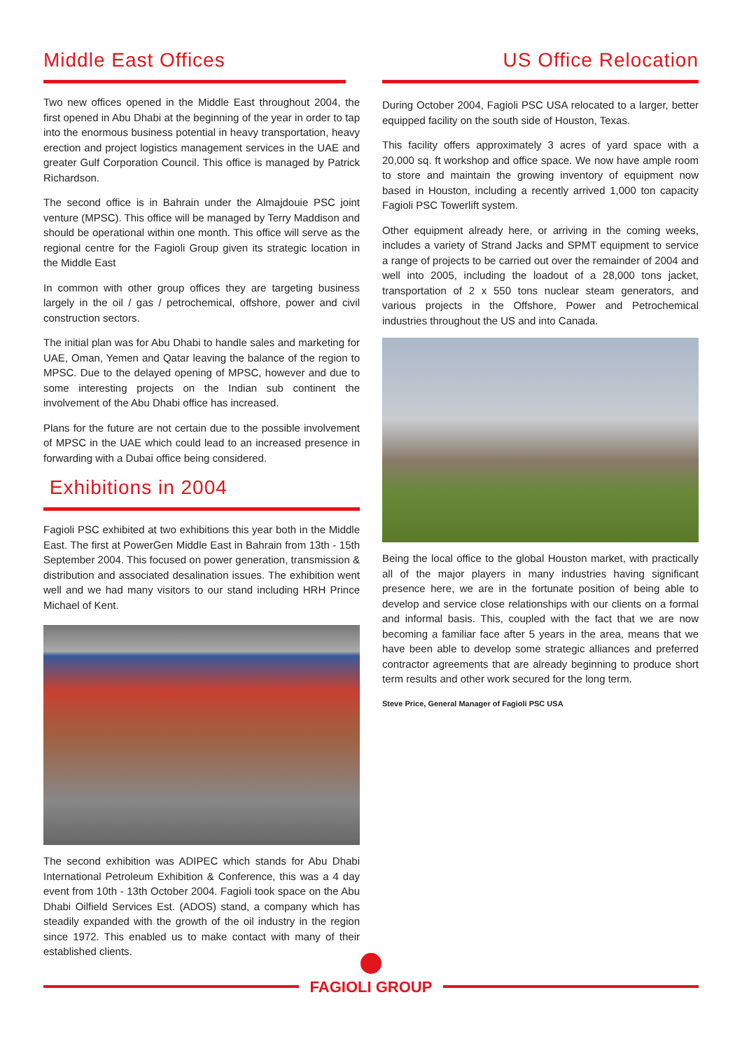Middle East Offices
Two new offices opened in the Middle East throughout 2004, the first opened in Abu Dhabi at the beginning of the year in order to tap into the enormous business potential in heavy transportation, heavy erection and project logistics management services in the UAE and greater Gulf Corporation Council. This office is managed by Patrick Richardson.
The second office is in Bahrain under the Almajdouie PSC joint venture (MPSC). This office will be managed by Terry Maddison and should be operational within one month. This office will serve as the regional centre for the Fagioli Group given its strategic location in the Middle East
In common with other group offices they are targeting business largely in the oil / gas / petrochemical, offshore, power and civil construction sectors.
The initial plan was for Abu Dhabi to handle sales and marketing for UAE, Oman, Yemen and Qatar leaving the balance of the region to MPSC. Due to the delayed opening of MPSC, however and due to some interesting projects on the Indian sub continent the involvement of the Abu Dhabi office has increased.
Plans for the future are not certain due to the possible involvement of MPSC in the UAE which could lead to an increased presence in forwarding with a Dubai office being considered.
Exhibitions in 2004
Fagioli PSC exhibited at two exhibitions this year both in the Middle East. The first at PowerGen Middle East in Bahrain from 13th - 15th September 2004. This focused on power generation, transmission & distribution and associated desalination issues. The exhibition went well and we had many visitors to our stand including HRH Prince Michael of Kent.
The second exhibition was ADIPEC which stands for Abu Dhabi International Petroleum Exhibition & Conference, this was a 4 day event from 10th - 13th October 2004. Fagioli took space on the Abu Dhabi Oilfield Services Est. (ADOS) stand, a company which has steadily expanded with the growth of the oil industry in the region since 1972. This enabled us to make contact with many of their established clients.
US Office Relocation
During October 2004, Fagioli PSC USA relocated to a larger, better equipped facility on the south side of Houston, Texas.
This facility offers approximately 3 acres of yard space with a 20,000 sq. ft workshop and office space. We now have ample room to store and maintain the growing inventory of equipment now based in Houston, including a recently arrived 1,000 ton capacity Fagioli PSC Towerlift system.
Other equipment already here, or arriving in the coming weeks, includes a variety of Strand Jacks and SPMT equipment to service a range of projects to be carried out over the remainder of 2004 and well into 2005, including the loadout of a 28,000 tons jacket, transportation of 2 x 550 tons nuclear steam generators, and various projects in the Offshore, Power and Petrochemical industries throughout the US and into Canada.
Being the local office to the global Houston market, with practically all of the major players in many industries having significant presence here, we are in the fortunate position of being able to develop and service close relationships with our clients on a formal and informal basis. This, coupled with the fact that we are now becoming a familiar face after 5 years in the area, means that we have been able to develop some strategic alliances and preferred contractor agreements that are already beginning to produce short term results and other work secured for the long term.
Steve Price, General Manager of Fagioli PSC USA
FAGIOLI GROUP